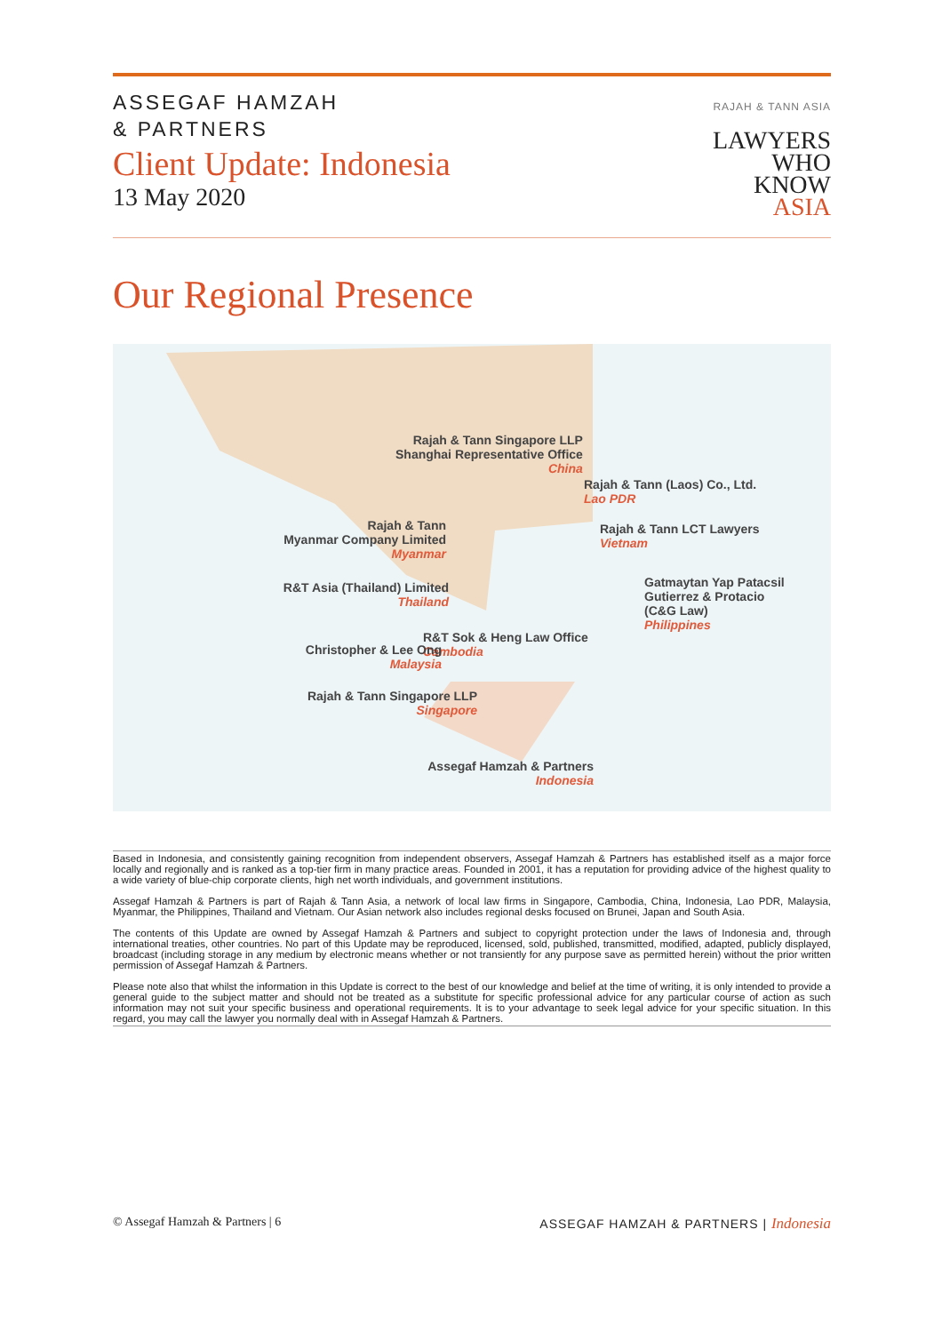ASSEGAF HAMZAH
& PARTNERS
Client Update: Indonesia
13 May 2020
RAJAH & TANN ASIA
LAWYERS
WHO
KNOW
ASIA
Our Regional Presence
Rajah & Tann Singapore LLP
Shanghai Representative Office
China
Rajah & Tann (Laos) Co., Ltd.
Lao PDR
Rajah & Tann
Myanmar Company Limited
Myanmar
Rajah & Tann LCT Lawyers
Vietnam
Gatmaytan Yap Patacsil
Gutierrez & Protacio
(C&G Law)
Philippines
R&T Asia (Thailand) Limited
Thailand
R&T Sok & Heng Law Office
Cambodia
Christopher & Lee Ong
Malaysia
Rajah & Tann Singapore LLP
Singapore
Assegaf Hamzah & Partners
Indonesia
Based in Indonesia, and consistently gaining recognition from independent observers, Assegaf Hamzah & Partners has established itself as a major force locally and regionally and is ranked as a top-tier firm in many practice areas. Founded in 2001, it has a reputation for providing advice of the highest quality to a wide variety of blue-chip corporate clients, high net worth individuals, and government institutions.
Assegaf Hamzah & Partners is part of Rajah & Tann Asia, a network of local law firms in Singapore, Cambodia, China, Indonesia, Lao PDR, Malaysia, Myanmar, the Philippines, Thailand and Vietnam. Our Asian network also includes regional desks focused on Brunei, Japan and South Asia.
The contents of this Update are owned by Assegaf Hamzah & Partners and subject to copyright protection under the laws of Indonesia and, through international treaties, other countries. No part of this Update may be reproduced, licensed, sold, published, transmitted, modified, adapted, publicly displayed, broadcast (including storage in any medium by electronic means whether or not transiently for any purpose save as permitted herein) without the prior written permission of Assegaf Hamzah & Partners.
Please note also that whilst the information in this Update is correct to the best of our knowledge and belief at the time of writing, it is only intended to provide a general guide to the subject matter and should not be treated as a substitute for specific professional advice for any particular course of action as such information may not suit your specific business and operational requirements. It is to your advantage to seek legal advice for your specific situation. In this regard, you may call the lawyer you normally deal with in Assegaf Hamzah & Partners.
© Assegaf Hamzah & Partners | 6 ASSEGAF HAMZAH & PARTNERS | Indonesia